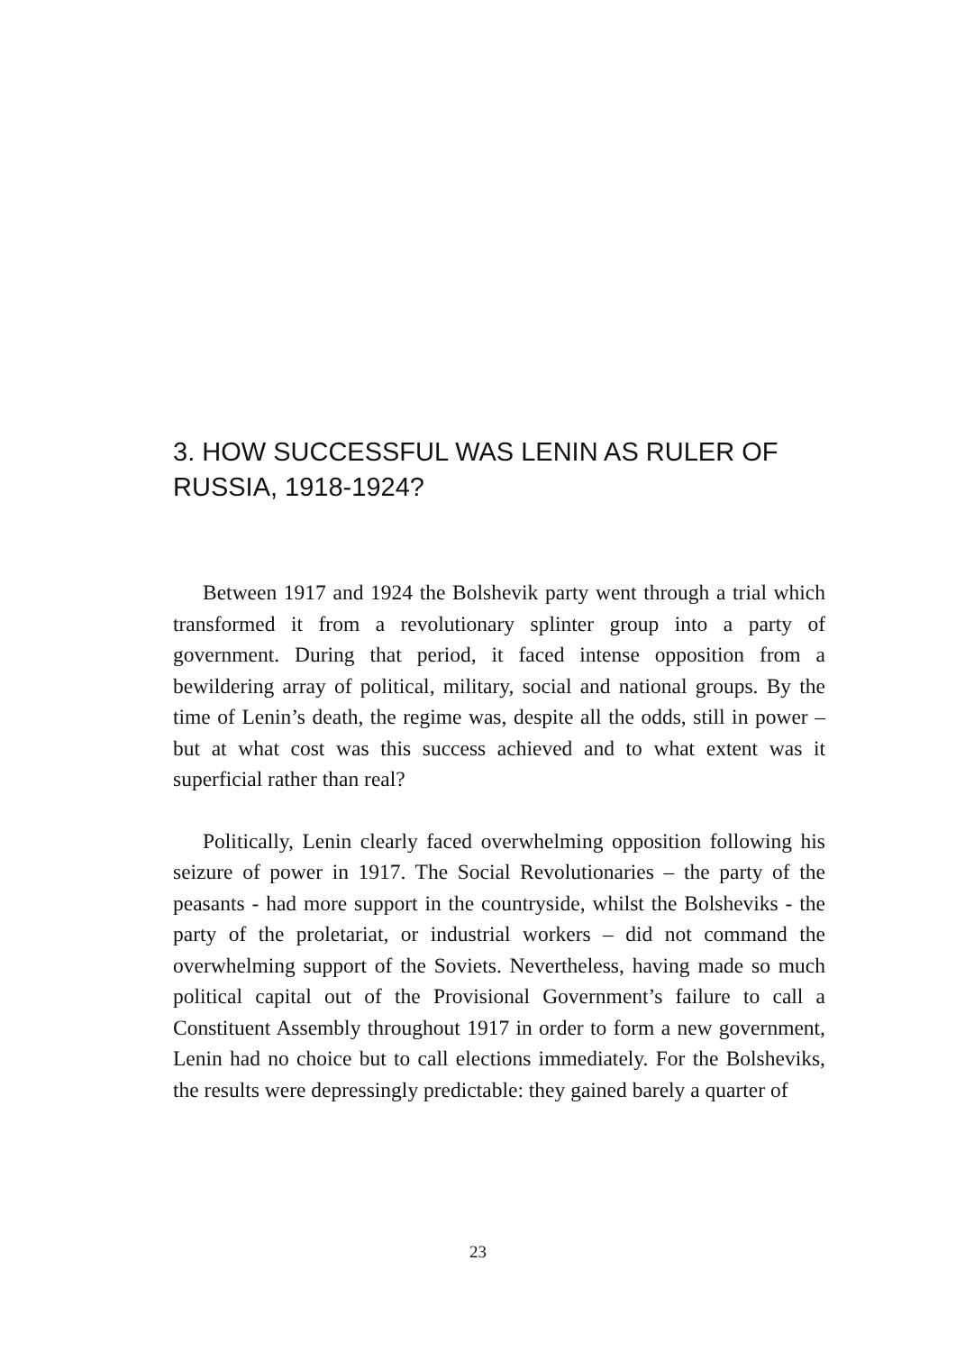3. HOW SUCCESSFUL WAS LENIN AS RULER OF RUSSIA, 1918-1924?
Between 1917 and 1924 the Bolshevik party went through a trial which transformed it from a revolutionary splinter group into a party of government. During that period, it faced intense opposition from a bewildering array of political, military, social and national groups. By the time of Lenin’s death, the regime was, despite all the odds, still in power – but at what cost was this success achieved and to what extent was it superficial rather than real?
Politically, Lenin clearly faced overwhelming opposition following his seizure of power in 1917. The Social Revolutionaries – the party of the peasants - had more support in the countryside, whilst the Bolsheviks - the party of the proletariat, or industrial workers – did not command the overwhelming support of the Soviets. Nevertheless, having made so much political capital out of the Provisional Government’s failure to call a Constituent Assembly throughout 1917 in order to form a new government, Lenin had no choice but to call elections immediately. For the Bolsheviks, the results were depressingly predictable: they gained barely a quarter of
23